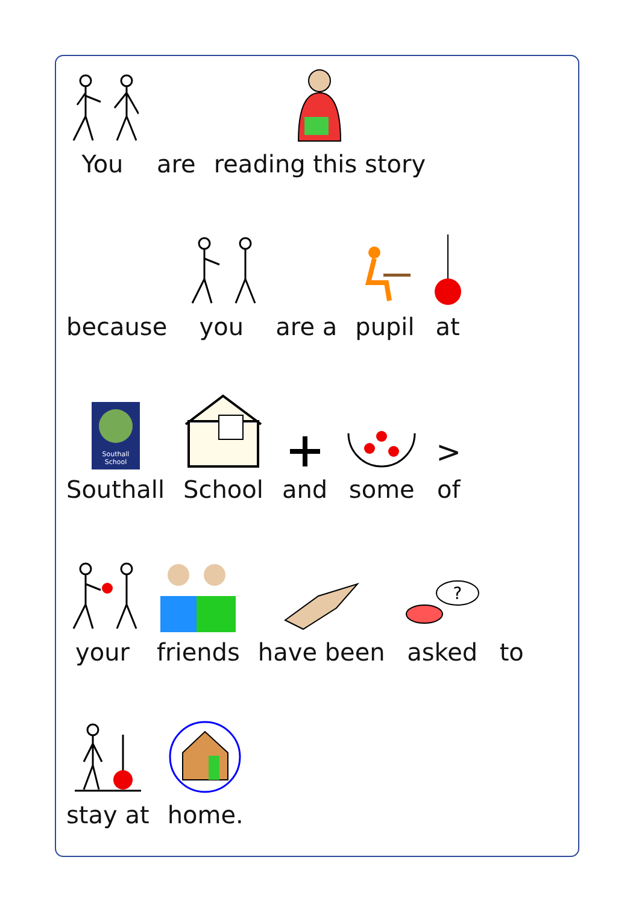You
are
reading this story
because
you
are a
pupil
at
Southall
School
Southall
School
and
some
>
of
your
friends
have been
?
asked
to
stay at
home.